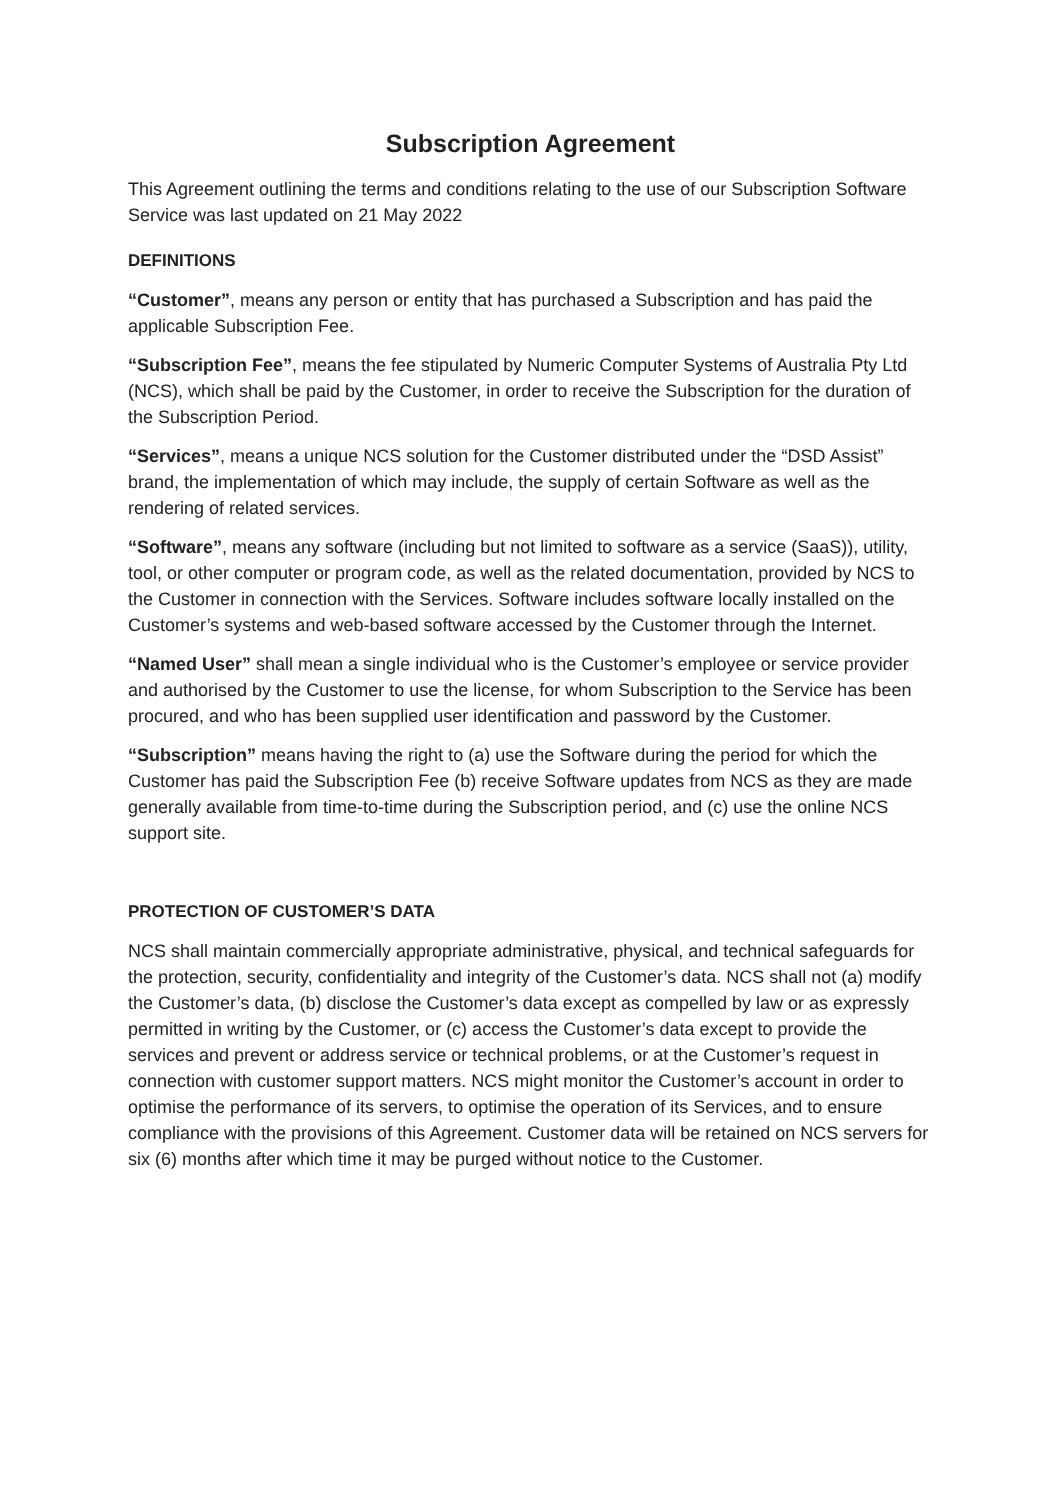Subscription Agreement
This Agreement outlining the terms and conditions relating to the use of our Subscription Software Service was last updated on 21 May 2022
DEFINITIONS
“Customer”, means any person or entity that has purchased a Subscription and has paid the applicable Subscription Fee.
“Subscription Fee”, means the fee stipulated by Numeric Computer Systems of Australia Pty Ltd (NCS), which shall be paid by the Customer, in order to receive the Subscription for the duration of the Subscription Period.
“Services”, means a unique NCS solution for the Customer distributed under the “DSD Assist” brand, the implementation of which may include, the supply of certain Software as well as the rendering of related services.
“Software”, means any software (including but not limited to software as a service (SaaS)), utility, tool, or other computer or program code, as well as the related documentation, provided by NCS to the Customer in connection with the Services. Software includes software locally installed on the Customer’s systems and web-based software accessed by the Customer through the Internet.
“Named User” shall mean a single individual who is the Customer’s employee or service provider and authorised by the Customer to use the license, for whom Subscription to the Service has been procured, and who has been supplied user identification and password by the Customer.
“Subscription” means having the right to (a) use the Software during the period for which the Customer has paid the Subscription Fee (b) receive Software updates from NCS as they are made generally available from time-to-time during the Subscription period, and (c) use the online NCS support site.
PROTECTION OF CUSTOMER’S DATA
NCS shall maintain commercially appropriate administrative, physical, and technical safeguards for the protection, security, confidentiality and integrity of the Customer’s data. NCS shall not (a) modify the Customer’s data, (b) disclose the Customer’s data except as compelled by law or as expressly permitted in writing by the Customer, or (c) access the Customer’s data except to provide the services and prevent or address service or technical problems, or at the Customer’s request in connection with customer support matters. NCS might monitor the Customer’s account in order to optimise the performance of its servers, to optimise the operation of its Services, and to ensure compliance with the provisions of this Agreement. Customer data will be retained on NCS servers for six (6) months after which time it may be purged without notice to the Customer.